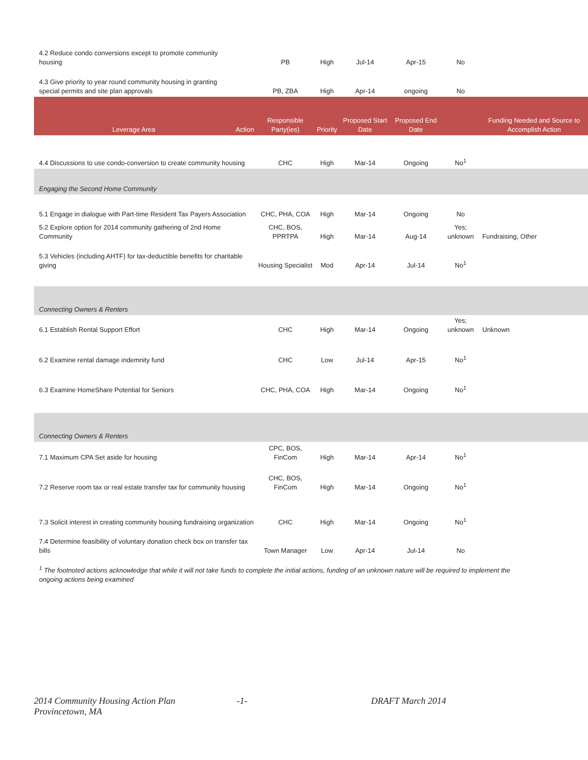| 4.2 Reduce condo conversions except to promote community housing | | PB | High | Jul-14 | Apr-15 | No | |
| 4.3 Give priority to year round community housing in granting special permits and site plan approvals | | PB, ZBA | High | Apr-14 | ongoing | No | |
| Leverage Area | Action | Responsible Party(ies) | Priority | Proposed Start Date | Proposed End Date | | Funding Needed and Source to Accomplish Action |
| 4.4 Discussions to use condo-conversion to create community housing | | CHC | High | Mar-14 | Ongoing | No<sup>1</sup> | |
| Engaging the Second Home Community | | | | | | | |
| 5.1 Engage in dialogue with Part-time Resident Tax Payers Association | | CHC, PHA, COA | High | Mar-14 | Ongoing | No | |
| 5.2 Explore option for 2014 community gathering of 2nd Home Community | | CHC, BOS, PPRTPA | High | Mar-14 | Aug-14 | Yes; unknown | Fundraising, Other |
| 5.3 Vehicles (including AHTF) for tax-deductible benefits for charitable giving | | Housing Specialist | Mod | Apr-14 | Jul-14 | No<sup>1</sup> | |
| Connecting Owners & Renters | | | | | | | |
| 6.1 Establish Rental Support Effort | | CHC | High | Mar-14 | Ongoing | Yes; unknown | Unknown |
| 6.2 Examine rental damage indemnity fund | | CHC | Low | Jul-14 | Apr-15 | No<sup>1</sup> | |
| 6.3 Examine HomeShare Potential for Seniors | | CHC, PHA, COA | High | Mar-14 | Ongoing | No<sup>1</sup> | |
| Connecting Owners & Renters | | | | | | | |
| 7.1 Maximum CPA Set aside for housing | | CPC, BOS, FinCom | High | Mar-14 | Apr-14 | No<sup>1</sup> | |
| 7.2 Reserve room tax or real estate transfer tax for community housing | | CHC, BOS, FinCom | High | Mar-14 | Ongoing | No<sup>1</sup> | |
| 7.3 Solicit interest in creating community housing fundraising organization | | CHC | High | Mar-14 | Ongoing | No<sup>1</sup> | |
| 7.4 Determine feasibility of voluntary donation check box on transfer tax bills | | Town Manager | Low | Apr-14 | Jul-14 | No | |
<sup>1</sup> The footnoted actions acknowledge that while it will not take funds to complete the initial actions, funding of an unknown nature will be required to implement the ongoing actions being examined
2014 Community Housing Action Plan
Provincetown, MA
-1- DRAFT March 2014